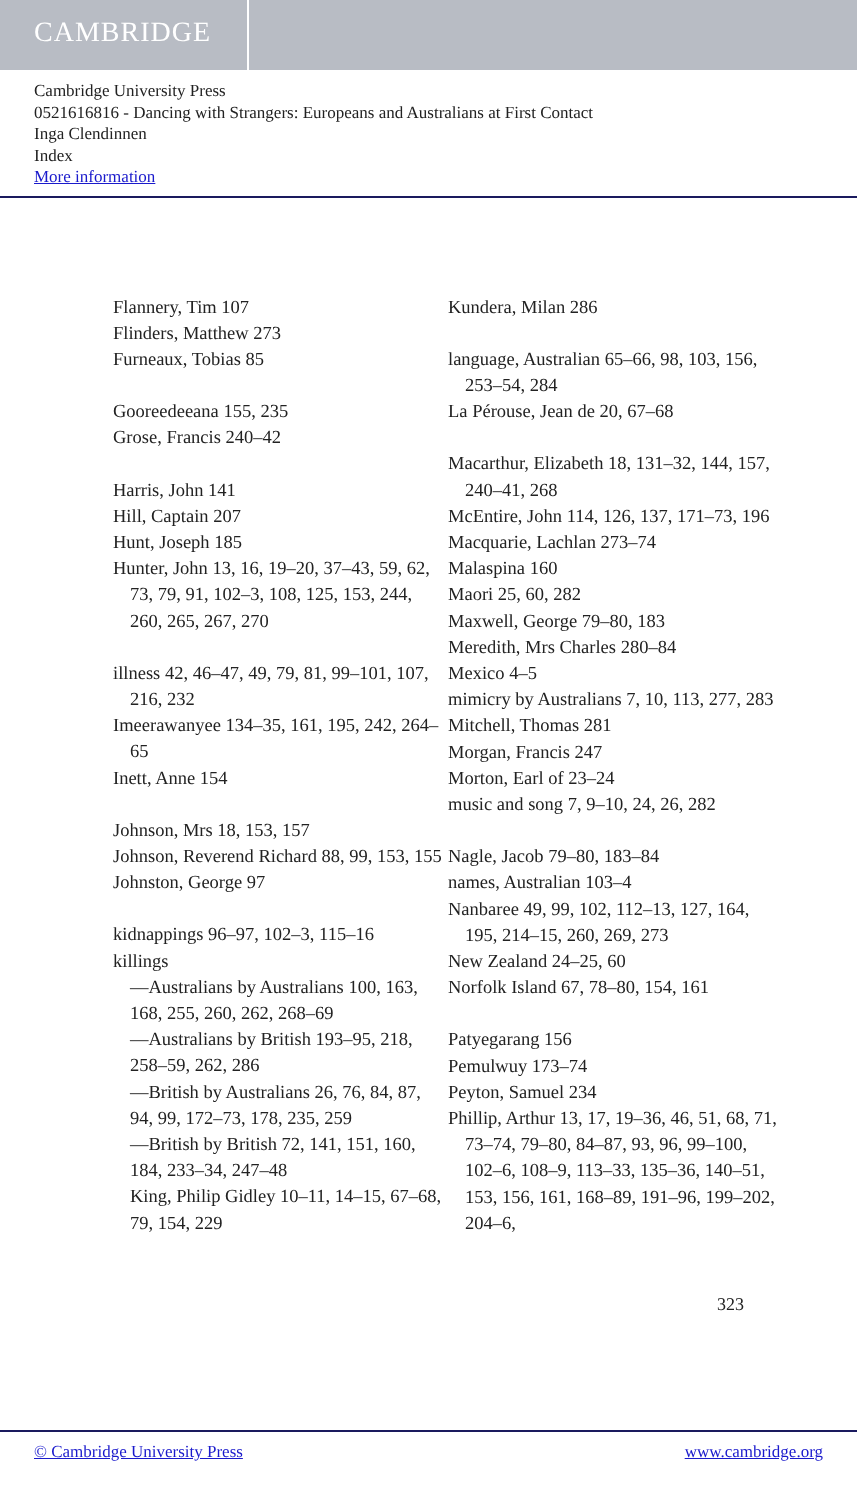CAMBRIDGE
Cambridge University Press
0521616816 - Dancing with Strangers: Europeans and Australians at First Contact
Inga Clendinnen
Index
More information
Flannery, Tim 107
Flinders, Matthew 273
Furneaux, Tobias 85
Gooreedeeana 155, 235
Grose, Francis 240–42
Harris, John 141
Hill, Captain 207
Hunt, Joseph 185
Hunter, John 13, 16, 19–20, 37–43, 59, 62, 73, 79, 91, 102–3, 108, 125, 153, 244, 260, 265, 267, 270
illness 42, 46–47, 49, 79, 81, 99–101, 107, 216, 232
Imeerawanyee 134–35, 161, 195, 242, 264–65
Inett, Anne 154
Johnson, Mrs 18, 153, 157
Johnson, Reverend Richard 88, 99, 153, 155
Johnston, George 97
kidnappings 96–97, 102–3, 115–16
killings
—Australians by Australians 100, 163, 168, 255, 260, 262, 268–69
—Australians by British 193–95, 218, 258–59, 262, 286
—British by Australians 26, 76, 84, 87, 94, 99, 172–73, 178, 235, 259
—British by British 72, 141, 151, 160, 184, 233–34, 247–48
King, Philip Gidley 10–11, 14–15, 67–68, 79, 154, 229
Kundera, Milan 286
language, Australian 65–66, 98, 103, 156, 253–54, 284
La Pérouse, Jean de 20, 67–68
Macarthur, Elizabeth 18, 131–32, 144, 157, 240–41, 268
McEntire, John 114, 126, 137, 171–73, 196
Macquarie, Lachlan 273–74
Malaspina 160
Maori 25, 60, 282
Maxwell, George 79–80, 183
Meredith, Mrs Charles 280–84
Mexico 4–5
mimicry by Australians 7, 10, 113, 277, 283
Mitchell, Thomas 281
Morgan, Francis 247
Morton, Earl of 23–24
music and song 7, 9–10, 24, 26, 282
Nagle, Jacob 79–80, 183–84
names, Australian 103–4
Nanbaree 49, 99, 102, 112–13, 127, 164, 195, 214–15, 260, 269, 273
New Zealand 24–25, 60
Norfolk Island 67, 78–80, 154, 161
Patyegarang 156
Pemulwuy 173–74
Peyton, Samuel 234
Phillip, Arthur 13, 17, 19–36, 46, 51, 68, 71, 73–74, 79–80, 84–87, 93, 96, 99–100, 102–6, 108–9, 113–33, 135–36, 140–51, 153, 156, 161, 168–89, 191–96, 199–202, 204–6,
323
© Cambridge University Press www.cambridge.org